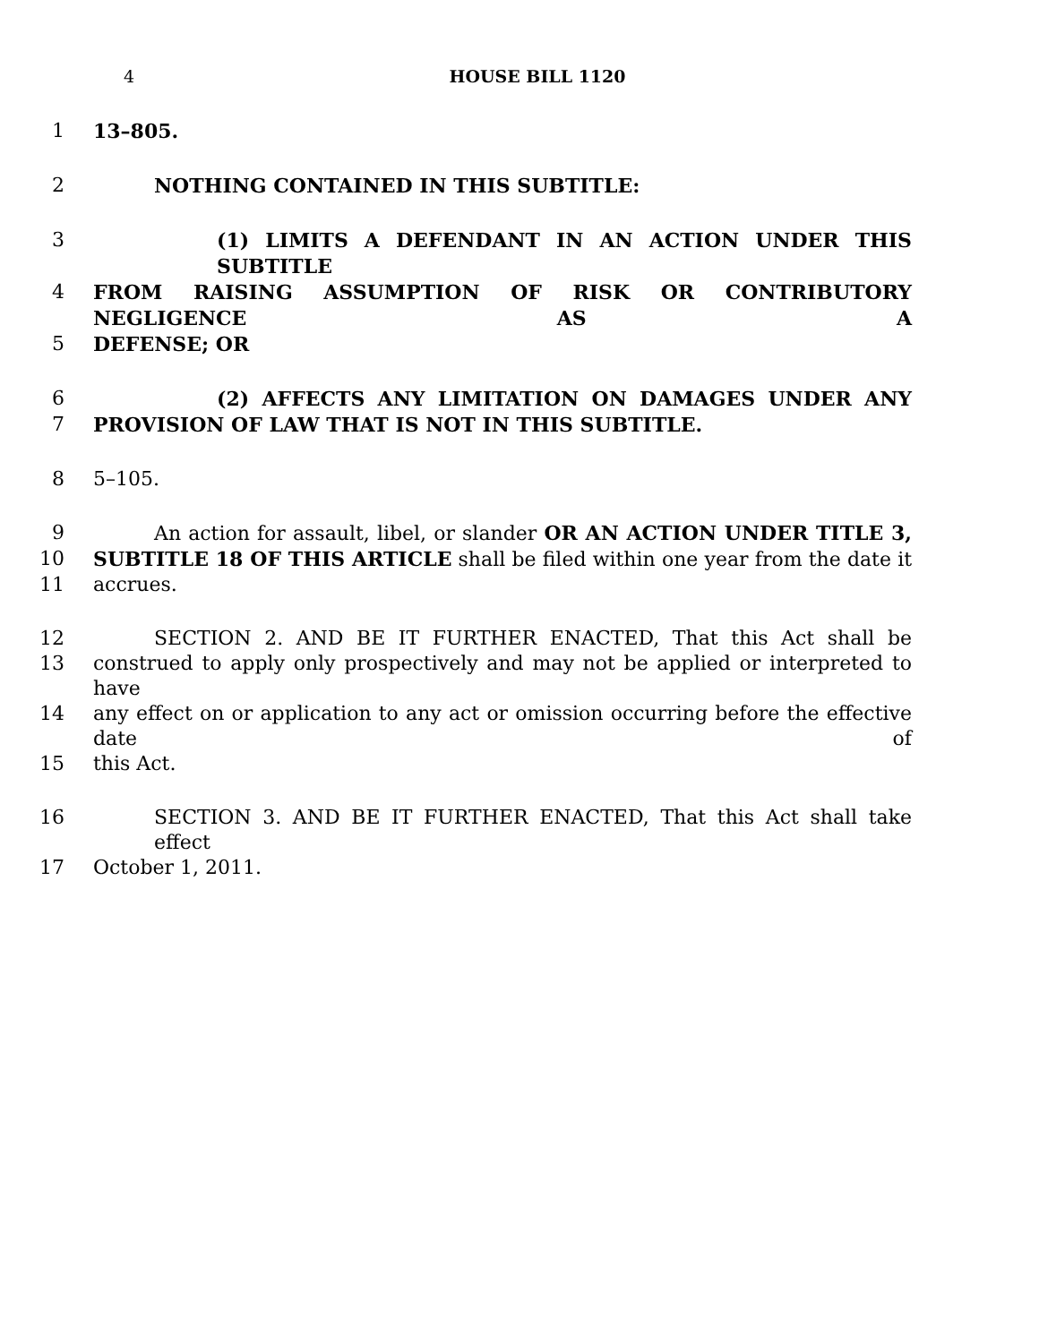4 HOUSE BILL 1120
1 13–805.
2 NOTHING CONTAINED IN THIS SUBTITLE:
3 (1) LIMITS A DEFENDANT IN AN ACTION UNDER THIS SUBTITLE
4 FROM RAISING ASSUMPTION OF RISK OR CONTRIBUTORY NEGLIGENCE AS A
5 DEFENSE; OR
6 (2) AFFECTS ANY LIMITATION ON DAMAGES UNDER ANY
7 PROVISION OF LAW THAT IS NOT IN THIS SUBTITLE.
8 5–105.
9 An action for assault, libel, or slander OR AN ACTION UNDER TITLE 3,
10 SUBTITLE 18 OF THIS ARTICLE shall be filed within one year from the date it
11 accrues.
12 SECTION 2. AND BE IT FURTHER ENACTED, That this Act shall be
13 construed to apply only prospectively and may not be applied or interpreted to have
14 any effect on or application to any act or omission occurring before the effective date of
15 this Act.
16 SECTION 3. AND BE IT FURTHER ENACTED, That this Act shall take effect
17 October 1, 2011.